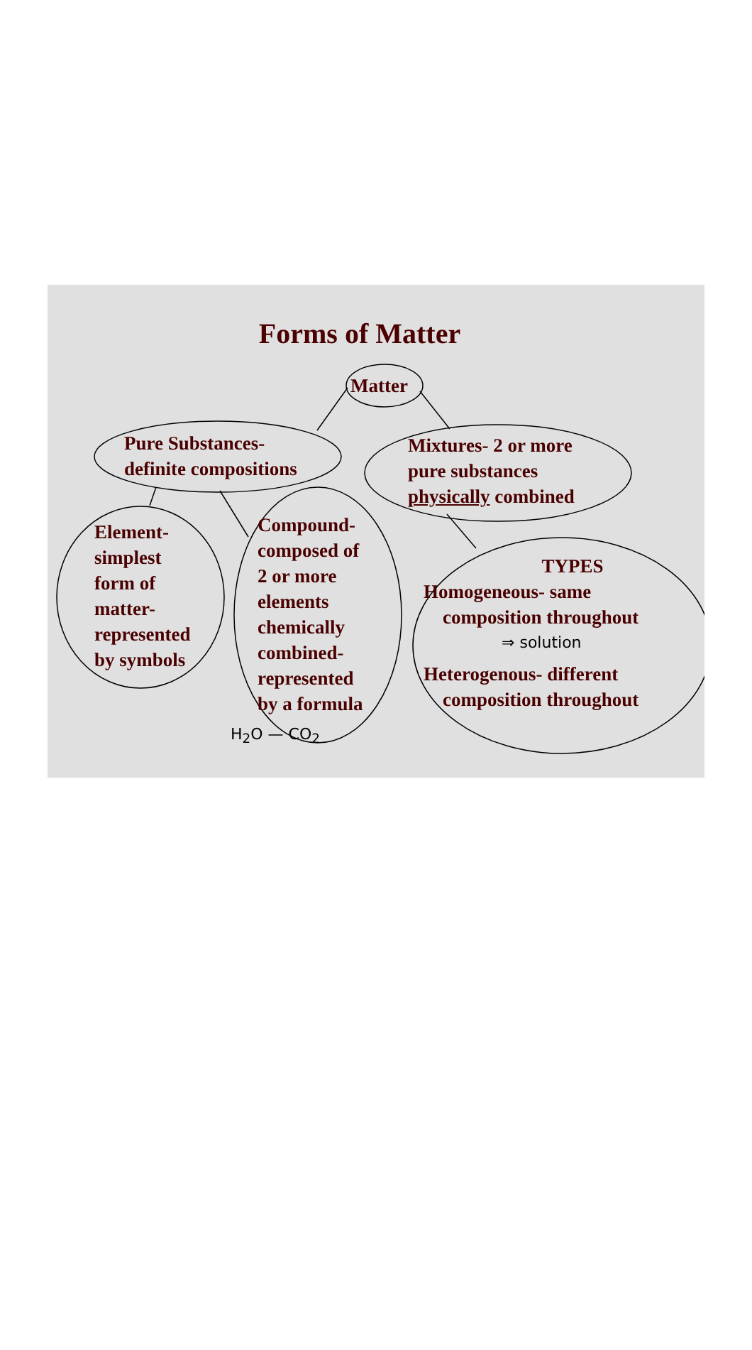Forms of Matter
Matter
Pure Substances-
definite compositions
Mixtures- 2 or more
pure substances
physically combined
Element-
simplest
form of
matter-
represented
by symbols
Compound-
composed of
2 or more
elements
chemically
combined-
represented
by a formula
TYPES
Homogeneous- same
composition throughout
⇒ solution
Heterogenous- different
composition throughout
H<sub>2</sub>O — CO<sub>2</sub>